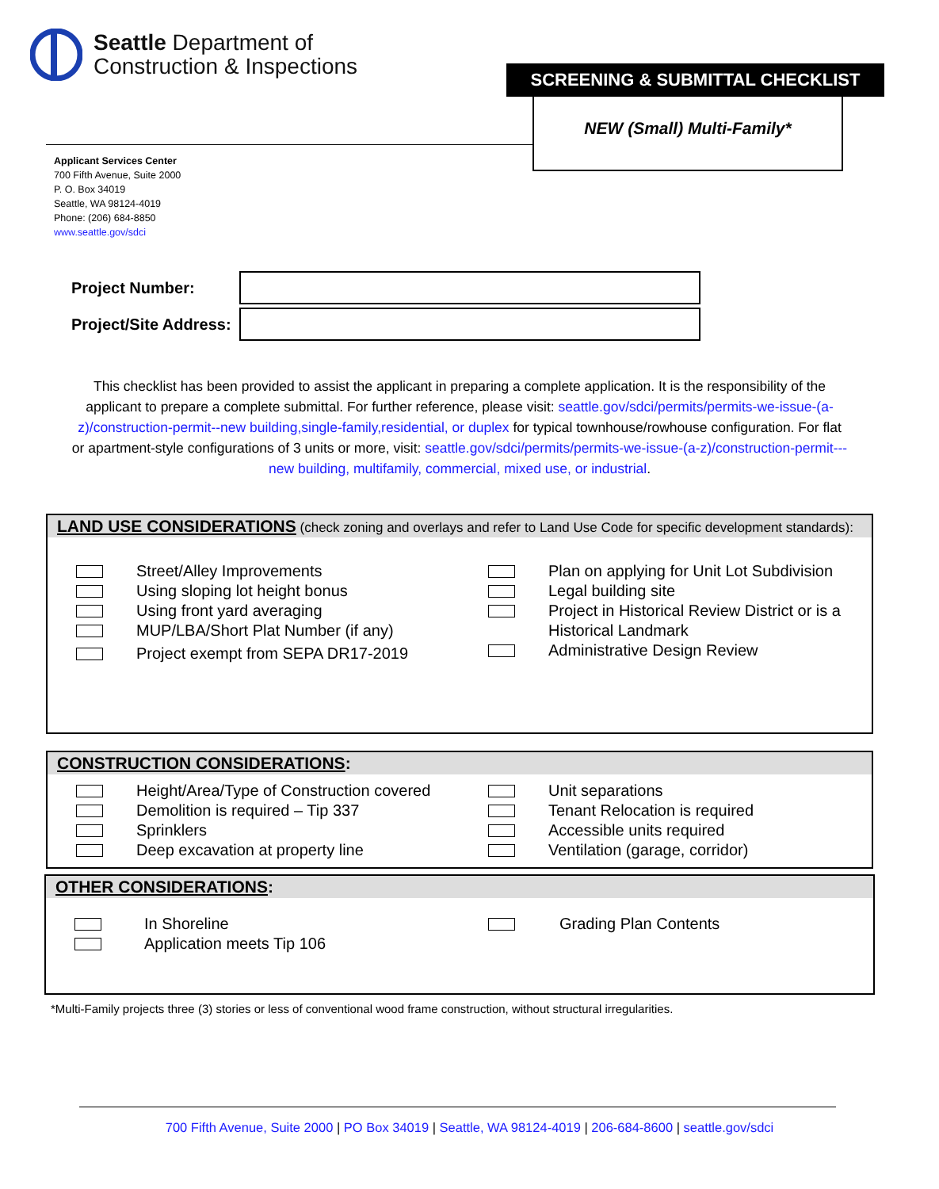Seattle Department of
Construction & Inspections
SCREENING & SUBMITTAL CHECKLIST
NEW (Small) Multi-Family*
Applicant Services Center
700 Fifth Avenue, Suite 2000
P. O. Box 34019
Seattle, WA 98124-4019
Phone: (206) 684-8850
www.seattle.gov/sdci
Project Number:
Project/Site Address:
This checklist has been provided to assist the applicant in preparing a complete application. It is the responsibility of the applicant to prepare a complete submittal. For further reference, please visit: seattle.gov/sdci/permits/permits-we-issue-(a-z)/construction-permit--new building,single-family,residential, or duplex for typical townhouse/rowhouse configuration. For flat or apartment-style configurations of 3 units or more, visit: seattle.gov/sdci/permits/permits-we-issue-(a-z)/construction-permit---new building, multifamily, commercial, mixed use, or industrial.
LAND USE CONSIDERATIONS (check zoning and overlays and refer to Land Use Code for specific development standards):
Street/Alley Improvements
Using sloping lot height bonus
Using front yard averaging
MUP/LBA/Short Plat Number (if any)
Project exempt from SEPA DR17-2019
Plan on applying for Unit Lot Subdivision
Legal building site
Project in Historical Review District or is a
Historical Landmark
Administrative Design Review
CONSTRUCTION CONSIDERATIONS:
Height/Area/Type of Construction covered
Demolition is required – Tip 337
Sprinklers
Deep excavation at property line
Unit separations
Tenant Relocation is required
Accessible units required
Ventilation (garage, corridor)
OTHER CONSIDERATIONS:
In Shoreline
Application meets Tip 106
Grading Plan Contents
*Multi-Family projects three (3) stories or less of conventional wood frame construction, without structural irregularities.
700 Fifth Avenue, Suite 2000 | PO Box 34019 | Seattle, WA 98124-4019 | 206-684-8600 | seattle.gov/sdci